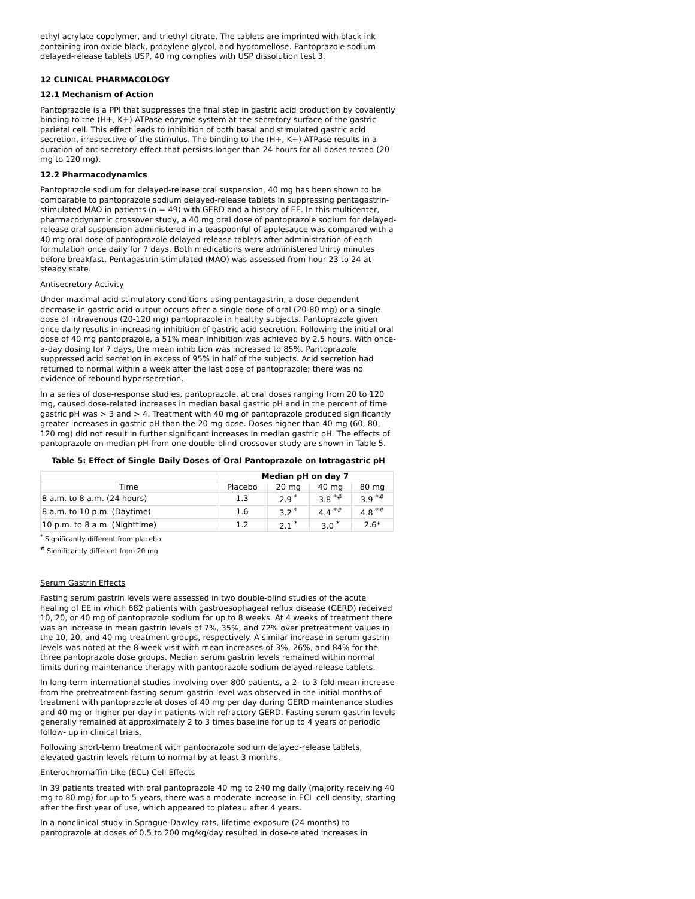ethyl acrylate copolymer, and triethyl citrate. The tablets are imprinted with black ink containing iron oxide black, propylene glycol, and hypromellose. Pantoprazole sodium delayed-release tablets USP, 40 mg complies with USP dissolution test 3.
12 CLINICAL PHARMACOLOGY
12.1 Mechanism of Action
Pantoprazole is a PPI that suppresses the final step in gastric acid production by covalently binding to the (H+, K+)-ATPase enzyme system at the secretory surface of the gastric parietal cell. This effect leads to inhibition of both basal and stimulated gastric acid secretion, irrespective of the stimulus. The binding to the (H+, K+)-ATPase results in a duration of antisecretory effect that persists longer than 24 hours for all doses tested (20 mg to 120 mg).
12.2 Pharmacodynamics
Pantoprazole sodium for delayed-release oral suspension, 40 mg has been shown to be comparable to pantoprazole sodium delayed-release tablets in suppressing pentagastrin-stimulated MAO in patients (n = 49) with GERD and a history of EE. In this multicenter, pharmacodynamic crossover study, a 40 mg oral dose of pantoprazole sodium for delayed-release oral suspension administered in a teaspoonful of applesauce was compared with a 40 mg oral dose of pantoprazole delayed-release tablets after administration of each formulation once daily for 7 days. Both medications were administered thirty minutes before breakfast. Pentagastrin-stimulated (MAO) was assessed from hour 23 to 24 at steady state.
Antisecretory Activity
Under maximal acid stimulatory conditions using pentagastrin, a dose-dependent decrease in gastric acid output occurs after a single dose of oral (20-80 mg) or a single dose of intravenous (20-120 mg) pantoprazole in healthy subjects. Pantoprazole given once daily results in increasing inhibition of gastric acid secretion. Following the initial oral dose of 40 mg pantoprazole, a 51% mean inhibition was achieved by 2.5 hours. With once-a-day dosing for 7 days, the mean inhibition was increased to 85%. Pantoprazole suppressed acid secretion in excess of 95% in half of the subjects. Acid secretion had returned to normal within a week after the last dose of pantoprazole; there was no evidence of rebound hypersecretion.
In a series of dose-response studies, pantoprazole, at oral doses ranging from 20 to 120 mg, caused dose-related increases in median basal gastric pH and in the percent of time gastric pH was > 3 and > 4. Treatment with 40 mg of pantoprazole produced significantly greater increases in gastric pH than the 20 mg dose. Doses higher than 40 mg (60, 80, 120 mg) did not result in further significant increases in median gastric pH. The effects of pantoprazole on median pH from one double-blind crossover study are shown in Table 5.
Table 5: Effect of Single Daily Doses of Oral Pantoprazole on Intragastric pH
| | Median pH on day 7 | | | |
| --- | --- | --- | --- | --- |
| Time | Placebo | 20 mg | 40 mg | 80 mg |
| 8 a.m. to 8 a.m. (24 hours) | 1.3 | 2.9 <sup>*</sup> | 3.8 <sup>*#</sup> | 3.9 <sup>*#</sup> |
| 8 a.m. to 10 p.m. (Daytime) | 1.6 | 3.2 <sup>*</sup> | 4.4 <sup>*#</sup> | 4.8 <sup>*#</sup> |
| 10 p.m. to 8 a.m. (Nighttime) | 1.2 | 2.1 <sup>*</sup> | 3.0 <sup>*</sup> | 2.6* |
<sup>*</sup> Significantly different from placebo
<sup>#</sup> Significantly different from 20 mg
Serum Gastrin Effects
Fasting serum gastrin levels were assessed in two double-blind studies of the acute healing of EE in which 682 patients with gastroesophageal reflux disease (GERD) received 10, 20, or 40 mg of pantoprazole sodium for up to 8 weeks. At 4 weeks of treatment there was an increase in mean gastrin levels of 7%, 35%, and 72% over pretreatment values in the 10, 20, and 40 mg treatment groups, respectively. A similar increase in serum gastrin levels was noted at the 8-week visit with mean increases of 3%, 26%, and 84% for the three pantoprazole dose groups. Median serum gastrin levels remained within normal limits during maintenance therapy with pantoprazole sodium delayed-release tablets.
In long-term international studies involving over 800 patients, a 2- to 3-fold mean increase from the pretreatment fasting serum gastrin level was observed in the initial months of treatment with pantoprazole at doses of 40 mg per day during GERD maintenance studies and 40 mg or higher per day in patients with refractory GERD. Fasting serum gastrin levels generally remained at approximately 2 to 3 times baseline for up to 4 years of periodic follow- up in clinical trials.
Following short-term treatment with pantoprazole sodium delayed-release tablets, elevated gastrin levels return to normal by at least 3 months.
Enterochromaffin-Like (ECL) Cell Effects
In 39 patients treated with oral pantoprazole 40 mg to 240 mg daily (majority receiving 40 mg to 80 mg) for up to 5 years, there was a moderate increase in ECL-cell density, starting after the first year of use, which appeared to plateau after 4 years.
In a nonclinical study in Sprague-Dawley rats, lifetime exposure (24 months) to pantoprazole at doses of 0.5 to 200 mg/kg/day resulted in dose-related increases in